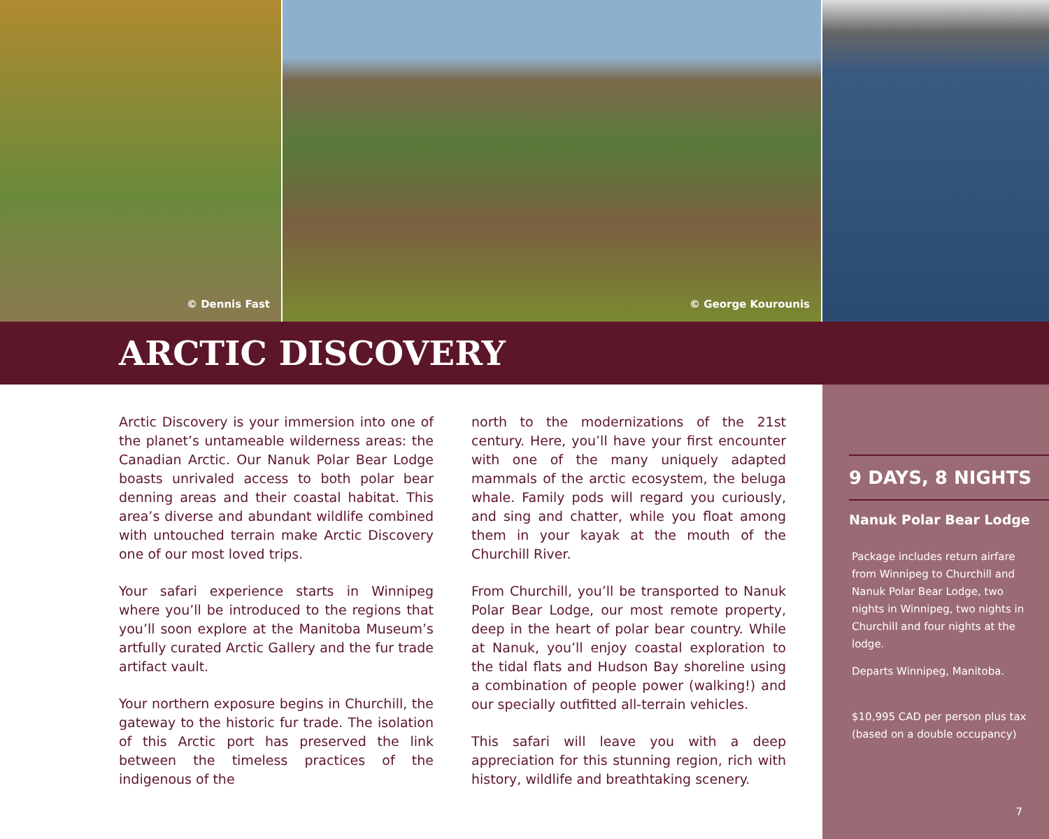© Dennis Fast
© George Kourounis
ARCTIC DISCOVERY
Arctic Discovery is your immersion into one of the planet’s untameable wilderness areas: the Canadian Arctic. Our Nanuk Polar Bear Lodge boasts unrivaled access to both polar bear denning areas and their coastal habitat. This area’s diverse and abundant wildlife combined with untouched terrain make Arctic Discovery one of our most loved trips.
Your safari experience starts in Winnipeg where you’ll be introduced to the regions that you’ll soon explore at the Manitoba Museum’s artfully curated Arctic Gallery and the fur trade artifact vault.
Your northern exposure begins in Churchill, the gateway to the historic fur trade. The isolation of this Arctic port has preserved the link between the timeless practices of the indigenous of the
north to the modernizations of the 21st century. Here, you’ll have your first encounter with one of the many uniquely adapted mammals of the arctic ecosystem, the beluga whale. Family pods will regard you curiously, and sing and chatter, while you float among them in your kayak at the mouth of the Churchill River.
From Churchill, you’ll be transported to Nanuk Polar Bear Lodge, our most remote property, deep in the heart of polar bear country. While at Nanuk, you’ll enjoy coastal exploration to the tidal flats and Hudson Bay shoreline using a combination of people power (walking!) and our specially outfitted all-terrain vehicles.
This safari will leave you with a deep appreciation for this stunning region, rich with history, wildlife and breathtaking scenery.
9 DAYS, 8 NIGHTS
Nanuk Polar Bear Lodge
Package includes return airfare from Winnipeg to Churchill and Nanuk Polar Bear Lodge, two nights in Winnipeg, two nights in Churchill and four nights at the lodge.
Departs Winnipeg, Manitoba.
$10,995 CAD per person plus tax (based on a double occupancy)
7